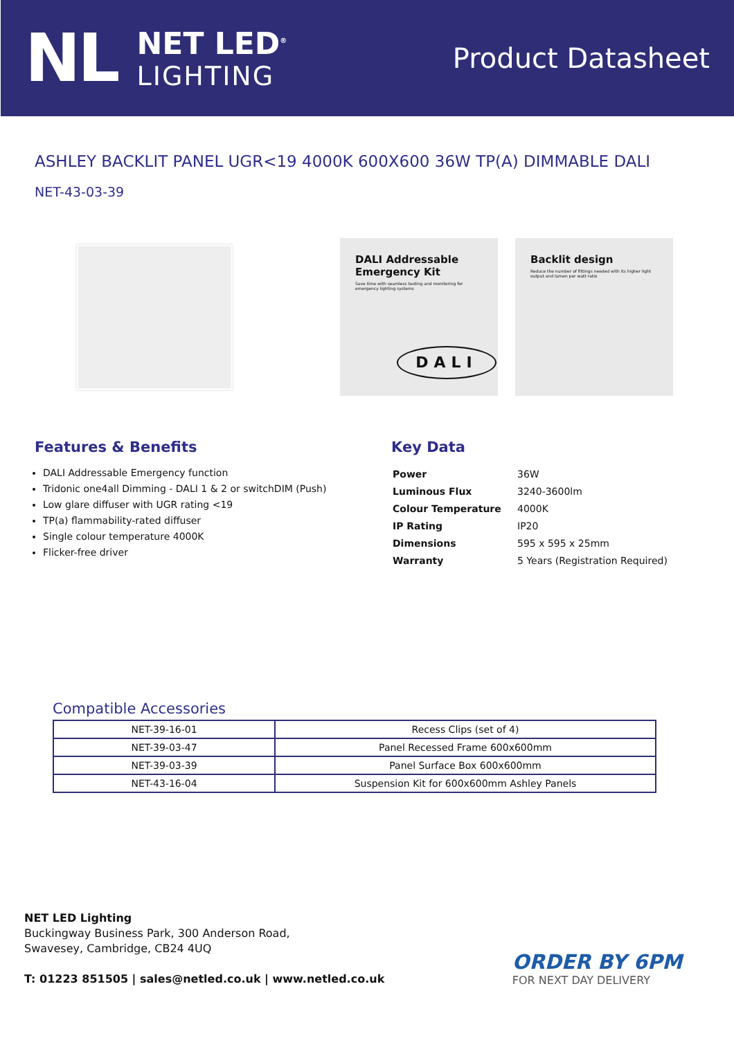NL
NET LED<sup>®</sup>
LIGHTING
Product Datasheet
ASHLEY BACKLIT PANEL UGR<19 4000K 600X600 36W TP(A) DIMMABLE DALI
NET-43-03-39
DALI Addressable Emergency Kit
Save time with seamless testing and monitoring for emergency lighting systems
DALI
Backlit design
Reduce the number of fittings needed with its higher light output and lumen per watt ratio
Features & Benefits
DALI Addressable Emergency function
Tridonic one4all Dimming - DALI 1 & 2 or switchDIM (Push)
Low glare diffuser with UGR rating <19
TP(a) flammability-rated diffuser
Single colour temperature 4000K
Flicker-free driver
Key Data
| Power | 36W |
| Luminous Flux | 3240-3600lm |
| Colour Temperature | 4000K |
| IP Rating | IP20 |
| Dimensions | 595 x 595 x 25mm |
| Warranty | 5 Years (Registration Required) |
Compatible Accessories
| NET-39-16-01 | Recess Clips (set of 4) |
| NET-39-03-47 | Panel Recessed Frame 600x600mm |
| NET-39-03-39 | Panel Surface Box 600x600mm |
| NET-43-16-04 | Suspension Kit for 600x600mm Ashley Panels |
NET LED Lighting
Buckingway Business Park, 300 Anderson Road,
Swavesey, Cambridge, CB24 4UQ
T: 01223 851505 | sales@netled.co.uk | www.netled.co.uk
ORDER BY 6PM
FOR NEXT DAY DELIVERY